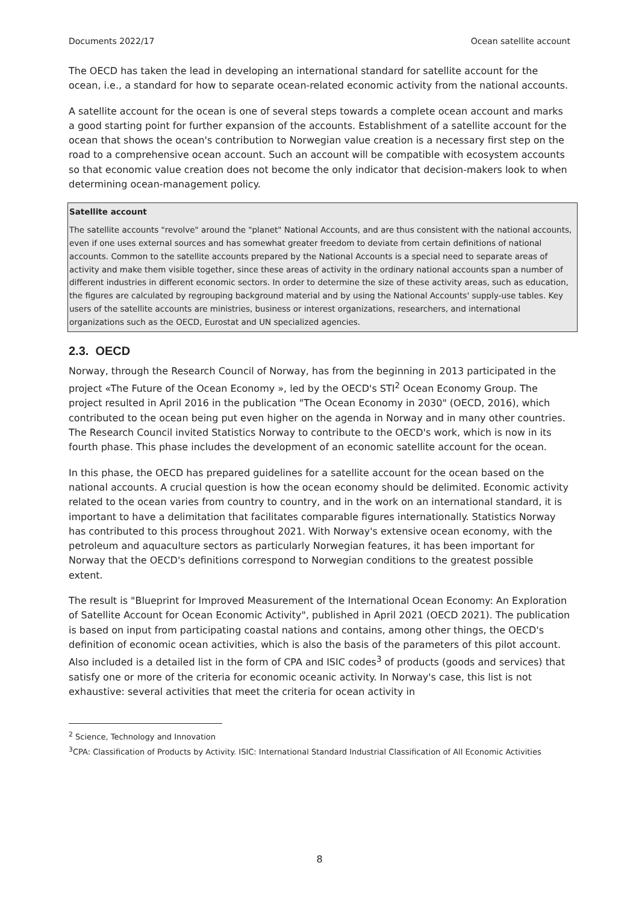Documents 2022/17 Ocean satellite account
The OECD has taken the lead in developing an international standard for satellite account for the ocean, i.e., a standard for how to separate ocean-related economic activity from the national accounts.
A satellite account for the ocean is one of several steps towards a complete ocean account and marks a good starting point for further expansion of the accounts. Establishment of a satellite account for the ocean that shows the ocean's contribution to Norwegian value creation is a necessary first step on the road to a comprehensive ocean account. Such an account will be compatible with ecosystem accounts so that economic value creation does not become the only indicator that decision-makers look to when determining ocean-management policy.
Satellite account
The satellite accounts "revolve" around the "planet" National Accounts, and are thus consistent with the national accounts, even if one uses external sources and has somewhat greater freedom to deviate from certain definitions of national accounts. Common to the satellite accounts prepared by the National Accounts is a special need to separate areas of activity and make them visible together, since these areas of activity in the ordinary national accounts span a number of different industries in different economic sectors. In order to determine the size of these activity areas, such as education, the figures are calculated by regrouping background material and by using the National Accounts' supply-use tables. Key users of the satellite accounts are ministries, business or interest organizations, researchers, and international organizations such as the OECD, Eurostat and UN specialized agencies.
2.3. OECD
Norway, through the Research Council of Norway, has from the beginning in 2013 participated in the project «The Future of the Ocean Economy », led by the OECD's STI<sup>2</sup> Ocean Economy Group. The project resulted in April 2016 in the publication "The Ocean Economy in 2030" (OECD, 2016), which contributed to the ocean being put even higher on the agenda in Norway and in many other countries. The Research Council invited Statistics Norway to contribute to the OECD's work, which is now in its fourth phase. This phase includes the development of an economic satellite account for the ocean.
In this phase, the OECD has prepared guidelines for a satellite account for the ocean based on the national accounts. A crucial question is how the ocean economy should be delimited. Economic activity related to the ocean varies from country to country, and in the work on an international standard, it is important to have a delimitation that facilitates comparable figures internationally. Statistics Norway has contributed to this process throughout 2021. With Norway's extensive ocean economy, with the petroleum and aquaculture sectors as particularly Norwegian features, it has been important for Norway that the OECD's definitions correspond to Norwegian conditions to the greatest possible extent.
The result is "Blueprint for Improved Measurement of the International Ocean Economy: An Exploration of Satellite Account for Ocean Economic Activity", published in April 2021 (OECD 2021). The publication is based on input from participating coastal nations and contains, among other things, the OECD's definition of economic ocean activities, which is also the basis of the parameters of this pilot account. Also included is a detailed list in the form of CPA and ISIC codes<sup>3</sup> of products (goods and services) that satisfy one or more of the criteria for economic oceanic activity. In Norway's case, this list is not exhaustive: several activities that meet the criteria for ocean activity in
<sup>2</sup> Science, Technology and Innovation
<sup>3</sup> CPA: Classification of Products by Activity. ISIC: International Standard Industrial Classification of All Economic Activities
8